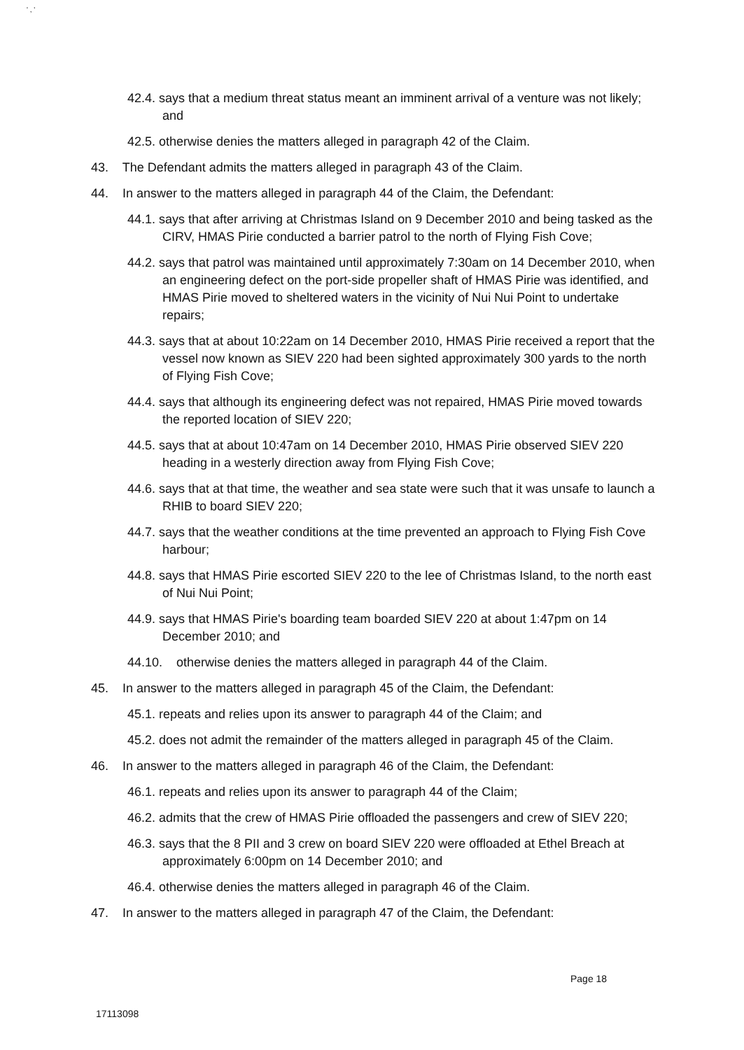' , '
42.4. says that a medium threat status meant an imminent arrival of a venture was not likely; and
42.5. otherwise denies the matters alleged in paragraph 42 of the Claim.
43. The Defendant admits the matters alleged in paragraph 43 of the Claim.
44. In answer to the matters alleged in paragraph 44 of the Claim, the Defendant:
44.1. says that after arriving at Christmas Island on 9 December 2010 and being tasked as the CIRV, HMAS Pirie conducted a barrier patrol to the north of Flying Fish Cove;
44.2. says that patrol was maintained until approximately 7:30am on 14 December 2010, when an engineering defect on the port-side propeller shaft of HMAS Pirie was identified, and HMAS Pirie moved to sheltered waters in the vicinity of Nui Nui Point to undertake repairs;
44.3. says that at about 10:22am on 14 December 2010, HMAS Pirie received a report that the vessel now known as SIEV 220 had been sighted approximately 300 yards to the north of Flying Fish Cove;
44.4. says that although its engineering defect was not repaired, HMAS Pirie moved towards the reported location of SIEV 220;
44.5. says that at about 10:47am on 14 December 2010, HMAS Pirie observed SIEV 220 heading in a westerly direction away from Flying Fish Cove;
44.6. says that at that time, the weather and sea state were such that it was unsafe to launch a RHIB to board SIEV 220;
44.7. says that the weather conditions at the time prevented an approach to Flying Fish Cove harbour;
44.8. says that HMAS Pirie escorted SIEV 220 to the lee of Christmas Island, to the north east of Nui Nui Point;
44.9. says that HMAS Pirie's boarding team boarded SIEV 220 at about 1:47pm on 14 December 2010; and
44.10. otherwise denies the matters alleged in paragraph 44 of the Claim.
45. In answer to the matters alleged in paragraph 45 of the Claim, the Defendant:
45.1. repeats and relies upon its answer to paragraph 44 of the Claim; and
45.2. does not admit the remainder of the matters alleged in paragraph 45 of the Claim.
46. In answer to the matters alleged in paragraph 46 of the Claim, the Defendant:
46.1. repeats and relies upon its answer to paragraph 44 of the Claim;
46.2. admits that the crew of HMAS Pirie offloaded the passengers and crew of SIEV 220;
46.3. says that the 8 PII and 3 crew on board SIEV 220 were offloaded at Ethel Breach at approximately 6:00pm on 14 December 2010; and
46.4. otherwise denies the matters alleged in paragraph 46 of the Claim.
47. In answer to the matters alleged in paragraph 47 of the Claim, the Defendant:
Page 18
17113098